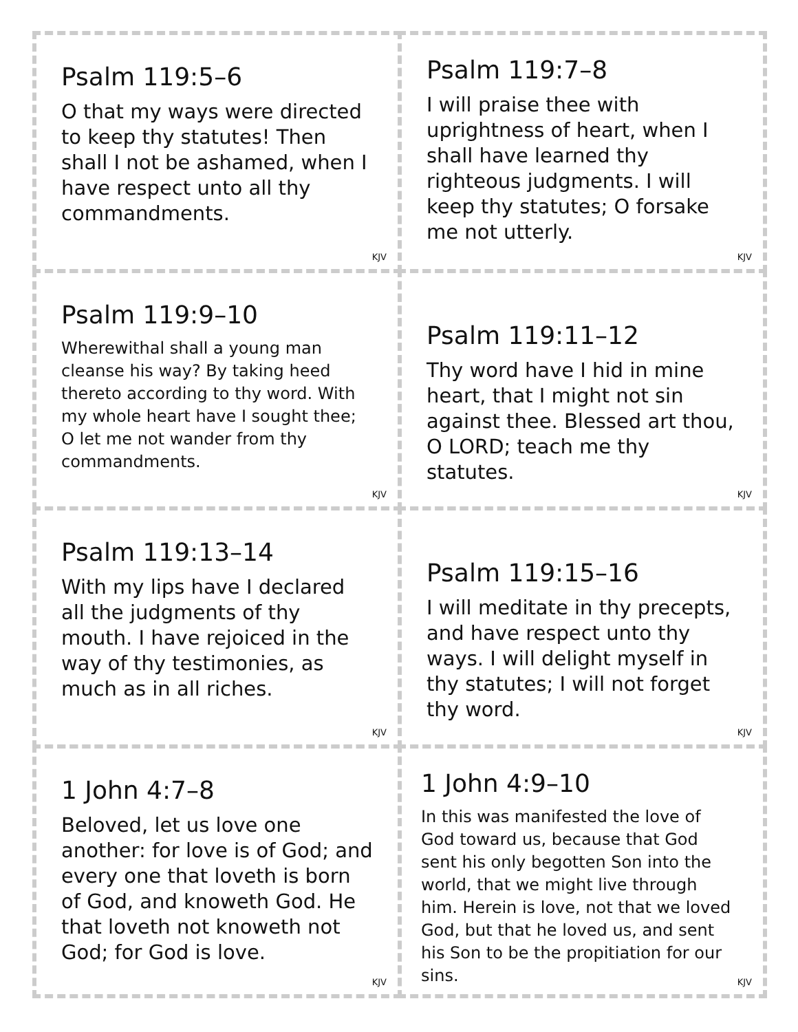Psalm 119:5–6
O that my ways were directed to keep thy statutes! Then shall I not be ashamed, when I have respect unto all thy commandments.
KJV
Psalm 119:7–8
I will praise thee with uprightness of heart, when I shall have learned thy righteous judgments. I will keep thy statutes; O forsake me not utterly.
KJV
Psalm 119:9–10
Wherewithal shall a young man cleanse his way? By taking heed thereto according to thy word. With my whole heart have I sought thee; O let me not wander from thy commandments.
KJV
Psalm 119:11–12
Thy word have I hid in mine heart, that I might not sin against thee. Blessed art thou, O LORD; teach me thy statutes.
KJV
Psalm 119:13–14
With my lips have I declared all the judgments of thy mouth. I have rejoiced in the way of thy testimonies, as much as in all riches.
KJV
Psalm 119:15–16
I will meditate in thy precepts, and have respect unto thy ways. I will delight myself in thy statutes; I will not forget thy word.
KJV
1 John 4:7–8
Beloved, let us love one another: for love is of God; and every one that loveth is born of God, and knoweth God. He that loveth not knoweth not God; for God is love.
KJV
1 John 4:9–10
In this was manifested the love of God toward us, because that God sent his only begotten Son into the world, that we might live through him. Herein is love, not that we loved God, but that he loved us, and sent his Son to be the propitiation for our sins.
KJV